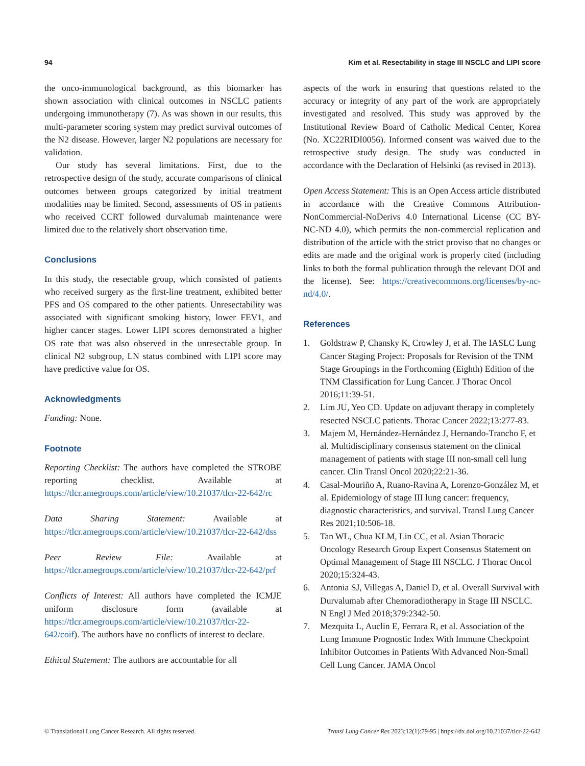94 Kim et al. Resectability in stage III NSCLC and LIPI score
the onco-immunological background, as this biomarker has shown association with clinical outcomes in NSCLC patients undergoing immunotherapy (7). As was shown in our results, this multi-parameter scoring system may predict survival outcomes of the N2 disease. However, larger N2 populations are necessary for validation.
Our study has several limitations. First, due to the retrospective design of the study, accurate comparisons of clinical outcomes between groups categorized by initial treatment modalities may be limited. Second, assessments of OS in patients who received CCRT followed durvalumab maintenance were limited due to the relatively short observation time.
Conclusions
In this study, the resectable group, which consisted of patients who received surgery as the first-line treatment, exhibited better PFS and OS compared to the other patients. Unresectability was associated with significant smoking history, lower FEV1, and higher cancer stages. Lower LIPI scores demonstrated a higher OS rate that was also observed in the unresectable group. In clinical N2 subgroup, LN status combined with LIPI score may have predictive value for OS.
Acknowledgments
Funding: None.
Footnote
Reporting Checklist: The authors have completed the STROBE reporting checklist. Available at https://tlcr.amegroups.com/article/view/10.21037/tlcr-22-642/rc
Data Sharing Statement: Available at https://tlcr.amegroups.com/article/view/10.21037/tlcr-22-642/dss
Peer Review File: Available at https://tlcr.amegroups.com/article/view/10.21037/tlcr-22-642/prf
Conflicts of Interest: All authors have completed the ICMJE uniform disclosure form (available at https://tlcr.amegroups.com/article/view/10.21037/tlcr-22-642/coif). The authors have no conflicts of interest to declare.
Ethical Statement: The authors are accountable for all
aspects of the work in ensuring that questions related to the accuracy or integrity of any part of the work are appropriately investigated and resolved. This study was approved by the Institutional Review Board of Catholic Medical Center, Korea (No. XC22RIDI0056). Informed consent was waived due to the retrospective study design. The study was conducted in accordance with the Declaration of Helsinki (as revised in 2013).
Open Access Statement: This is an Open Access article distributed in accordance with the Creative Commons Attribution-NonCommercial-NoDerivs 4.0 International License (CC BY-NC-ND 4.0), which permits the non-commercial replication and distribution of the article with the strict proviso that no changes or edits are made and the original work is properly cited (including links to both the formal publication through the relevant DOI and the license). See: https://creativecommons.org/licenses/by-nc-nd/4.0/.
References
1. Goldstraw P, Chansky K, Crowley J, et al. The IASLC Lung Cancer Staging Project: Proposals for Revision of the TNM Stage Groupings in the Forthcoming (Eighth) Edition of the TNM Classification for Lung Cancer. J Thorac Oncol 2016;11:39-51.
2. Lim JU, Yeo CD. Update on adjuvant therapy in completely resected NSCLC patients. Thorac Cancer 2022;13:277-83.
3. Majem M, Hernández-Hernández J, Hernando-Trancho F, et al. Multidisciplinary consensus statement on the clinical management of patients with stage III non-small cell lung cancer. Clin Transl Oncol 2020;22:21-36.
4. Casal-Mouriño A, Ruano-Ravina A, Lorenzo-González M, et al. Epidemiology of stage III lung cancer: frequency, diagnostic characteristics, and survival. Transl Lung Cancer Res 2021;10:506-18.
5. Tan WL, Chua KLM, Lin CC, et al. Asian Thoracic Oncology Research Group Expert Consensus Statement on Optimal Management of Stage III NSCLC. J Thorac Oncol 2020;15:324-43.
6. Antonia SJ, Villegas A, Daniel D, et al. Overall Survival with Durvalumab after Chemoradiotherapy in Stage III NSCLC. N Engl J Med 2018;379:2342-50.
7. Mezquita L, Auclin E, Ferrara R, et al. Association of the Lung Immune Prognostic Index With Immune Checkpoint Inhibitor Outcomes in Patients With Advanced Non-Small Cell Lung Cancer. JAMA Oncol
© Translational Lung Cancer Research. All rights reserved. Transl Lung Cancer Res 2023;12(1):79-95 | https://dx.doi.org/10.21037/tlcr-22-642